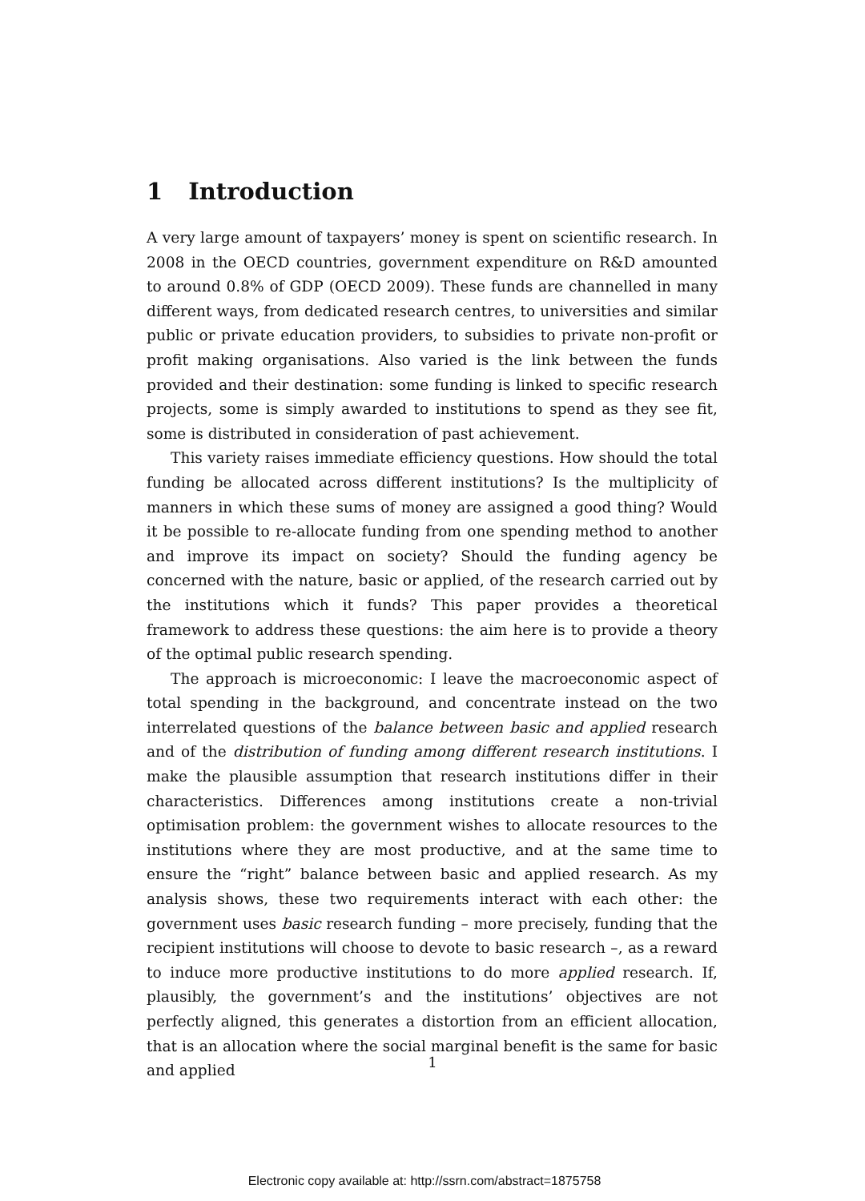1 Introduction
A very large amount of taxpayers’ money is spent on scientific research. In 2008 in the OECD countries, government expenditure on R&D amounted to around 0.8% of GDP (OECD 2009). These funds are channelled in many different ways, from dedicated research centres, to universities and similar public or private education providers, to subsidies to private non-profit or profit making organisations. Also varied is the link between the funds provided and their destination: some funding is linked to specific research projects, some is simply awarded to institutions to spend as they see fit, some is distributed in consideration of past achievement.
This variety raises immediate efficiency questions. How should the total funding be allocated across different institutions? Is the multiplicity of manners in which these sums of money are assigned a good thing? Would it be possible to re-allocate funding from one spending method to another and improve its impact on society? Should the funding agency be concerned with the nature, basic or applied, of the research carried out by the institutions which it funds? This paper provides a theoretical framework to address these questions: the aim here is to provide a theory of the optimal public research spending.
The approach is microeconomic: I leave the macroeconomic aspect of total spending in the background, and concentrate instead on the two interrelated questions of the balance between basic and applied research and of the distribution of funding among different research institutions. I make the plausible assumption that research institutions differ in their characteristics. Differences among institutions create a non-trivial optimisation problem: the government wishes to allocate resources to the institutions where they are most productive, and at the same time to ensure the “right” balance between basic and applied research. As my analysis shows, these two requirements interact with each other: the government uses basic research funding – more precisely, funding that the recipient institutions will choose to devote to basic research –, as a reward to induce more productive institutions to do more applied research. If, plausibly, the government’s and the institutions’ objectives are not perfectly aligned, this generates a distortion from an efficient allocation, that is an allocation where the social marginal benefit is the same for basic and applied
1
Electronic copy available at: http://ssrn.com/abstract=1875758